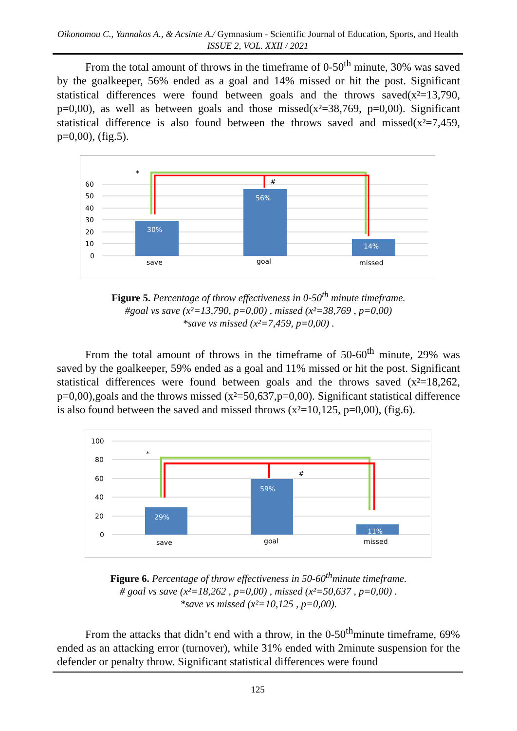Oikonomou C., Yannakos A., & Acsinte A./ Gymnasium - Scientific Journal of Education, Sports, and Health ISSUE 2, VOL. XXII / 2021
From the total amount of throws in the timeframe of 0-50<sup>th</sup> minute, 30% was saved by the goalkeeper, 56% ended as a goal and 14% missed or hit the post. Significant statistical differences were found between goals and the throws saved(x²=13,790, p=0,00), as well as between goals and those missed(x²=38,769, p=0,00). Significant statistical difference is also found between the throws saved and missed(x²=7,459, p=0,00), (fig.5).
60
50
40
30
20
10
0
30%
56%
14%
save
goal
missed
*
#
Figure 5. Percentage of throw effectiveness in 0-50<sup>th</sup> minute timeframe.
#goal vs save (x²=13,790, p=0,00) , missed (x²=38,769 , p=0,00)
*save vs missed (x²=7,459, p=0,00) .
From the total amount of throws in the timeframe of 50-60<sup>th</sup> minute, 29% was saved by the goalkeeper, 59% ended as a goal and 11% missed or hit the post. Significant statistical differences were found between goals and the throws saved (x²=18,262, p=0,00),goals and the throws missed (x²=50,637,p=0,00). Significant statistical difference is also found between the saved and missed throws (x²=10,125, p=0,00), (fig.6).
100
80
60
40
20
0
29%
59%
11%
save
goal
missed
*
#
Figure 6. Percentage of throw effectiveness in 50-60<sup>th</sup>minute timeframe.
# goal vs save (x²=18,262 , p=0,00) , missed (x²=50,637 , p=0,00) .
*save vs missed (x²=10,125 , p=0,00).
From the attacks that didn’t end with a throw, in the 0-50<sup>th</sup>minute timeframe, 69% ended as an attacking error (turnover), while 31% ended with 2minute suspension for the defender or penalty throw. Significant statistical differences were found
125